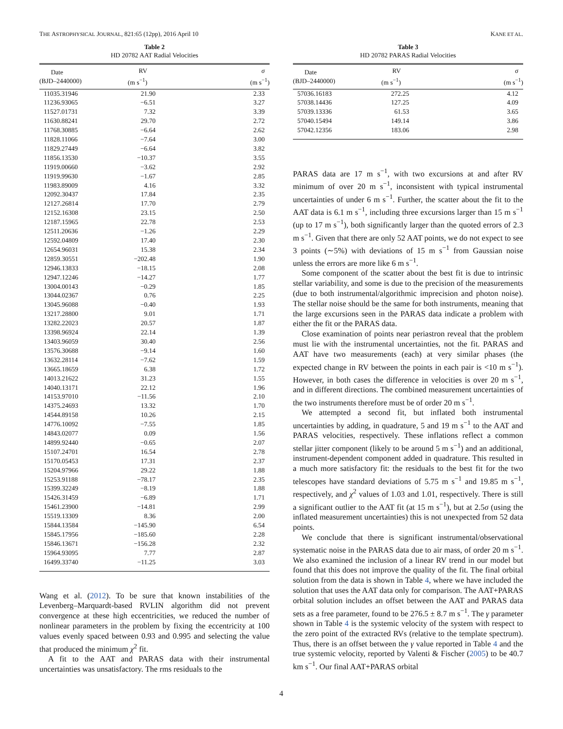THE ASTROPHYSICAL JOURNAL, 821:65 (12pp), 2016 April 10 KANE ET AL.
Table 2
HD 20782 AAT Radial Velocities
| Date (BJD–2440000) | RV (m s<sup>−1</sup>) | σ (m s<sup>−1</sup>) |
| --- | --- | --- |
| 11035.31946 | 21.90 | 2.33 |
| 11236.93065 | −6.51 | 3.27 |
| 11527.01731 | 7.32 | 3.39 |
| 11630.88241 | 29.70 | 2.72 |
| 11768.30885 | −6.64 | 2.62 |
| 11828.11066 | −7.64 | 3.00 |
| 11829.27449 | −6.64 | 3.82 |
| 11856.13530 | −10.37 | 3.55 |
| 11919.00660 | −3.62 | 2.92 |
| 11919.99630 | −1.67 | 2.85 |
| 11983.89009 | 4.16 | 3.32 |
| 12092.30437 | 17.84 | 2.35 |
| 12127.26814 | 17.70 | 2.79 |
| 12152.16308 | 23.15 | 2.50 |
| 12187.15965 | 22.78 | 2.53 |
| 12511.20636 | −1.26 | 2.29 |
| 12592.04809 | 17.40 | 2.30 |
| 12654.96031 | 15.38 | 2.34 |
| 12859.30551 | −202.48 | 1.90 |
| 12946.13833 | −18.15 | 2.08 |
| 12947.12246 | −14.27 | 1.77 |
| 13004.00143 | −0.29 | 1.85 |
| 13044.02367 | 0.76 | 2.25 |
| 13045.96088 | −0.40 | 1.93 |
| 13217.28800 | 9.01 | 1.71 |
| 13282.22023 | 20.57 | 1.87 |
| 13398.96924 | 22.14 | 1.39 |
| 13403.96059 | 30.40 | 2.56 |
| 13576.30688 | −9.14 | 1.60 |
| 13632.28114 | −7.62 | 1.59 |
| 13665.18659 | 6.38 | 1.72 |
| 14013.21622 | 31.23 | 1.55 |
| 14040.13171 | 22.12 | 1.96 |
| 14153.97010 | −11.56 | 2.10 |
| 14375.24693 | 13.32 | 1.70 |
| 14544.89158 | 10.26 | 2.15 |
| 14776.10092 | −7.55 | 1.85 |
| 14843.02077 | 0.09 | 1.56 |
| 14899.92440 | −0.65 | 2.07 |
| 15107.24701 | 16.54 | 2.78 |
| 15170.05453 | 17.31 | 2.37 |
| 15204.97966 | 29.22 | 1.88 |
| 15253.91188 | −78.17 | 2.35 |
| 15399.32249 | −8.19 | 1.88 |
| 15426.31459 | −6.89 | 1.71 |
| 15461.23900 | −14.81 | 2.99 |
| 15519.13309 | 8.36 | 2.00 |
| 15844.13584 | −145.90 | 6.54 |
| 15845.17956 | −185.60 | 2.28 |
| 15846.13671 | −156.28 | 2.32 |
| 15964.93095 | 7.77 | 2.87 |
| 16499.33740 | −11.25 | 3.03 |
Wang et al. (2012). To be sure that known instabilities of the Levenberg–Marquardt-based RVLIN algorithm did not prevent convergence at these high eccentricities, we reduced the number of nonlinear parameters in the problem by fixing the eccentricity at 100 values evenly spaced between 0.93 and 0.995 and selecting the value that produced the minimum χ<sup>2</sup> fit.
A fit to the AAT and PARAS data with their instrumental uncertainties was unsatisfactory. The rms residuals to the
Table 3
HD 20782 PARAS Radial Velocities
| Date (BJD–2440000) | RV (m s<sup>−1</sup>) | σ (m s<sup>−1</sup>) |
| --- | --- | --- |
| 57036.16183 | 272.25 | 4.12 |
| 57038.14436 | 127.25 | 4.09 |
| 57039.13336 | 61.53 | 3.65 |
| 57040.15494 | 149.14 | 3.86 |
| 57042.12356 | 183.06 | 2.98 |
PARAS data are 17 m s<sup>−1</sup>, with two excursions at and after RV minimum of over 20 m s<sup>−1</sup>, inconsistent with typical instrumental uncertainties of under 6 m s<sup>−1</sup>. Further, the scatter about the fit to the AAT data is 6.1 m s<sup>−1</sup>, including three excursions larger than 15 m s<sup>−1</sup> (up to 17 m s<sup>−1</sup>), both significantly larger than the quoted errors of 2.3 m s<sup>−1</sup>. Given that there are only 52 AAT points, we do not expect to see 3 points (∼5%) with deviations of 15 m s<sup>−1</sup> from Gaussian noise unless the errors are more like 6 m s<sup>−1</sup>.
Some component of the scatter about the best fit is due to intrinsic stellar variability, and some is due to the precision of the measurements (due to both instrumental/algorithmic imprecision and photon noise). The stellar noise should be the same for both instruments, meaning that the large excursions seen in the PARAS data indicate a problem with either the fit or the PARAS data.
Close examination of points near periastron reveal that the problem must lie with the instrumental uncertainties, not the fit. PARAS and AAT have two measurements (each) at very similar phases (the expected change in RV between the points in each pair is <10 m s<sup>−1</sup>). However, in both cases the difference in velocities is over 20 m s<sup>−1</sup>, and in different directions. The combined measurement uncertainties of the two instruments therefore must be of order 20 m s<sup>−1</sup>.
We attempted a second fit, but inflated both instrumental uncertainties by adding, in quadrature, 5 and 19 m s<sup>−1</sup> to the AAT and PARAS velocities, respectively. These inflations reflect a common stellar jitter component (likely to be around 5 m s<sup>−1</sup>) and an additional, instrument-dependent component added in quadrature. This resulted in a much more satisfactory fit: the residuals to the best fit for the two telescopes have standard deviations of 5.75 m s<sup>−1</sup> and 19.85 m s<sup>−1</sup>, respectively, and χ<sup>2</sup> values of 1.03 and 1.01, respectively. There is still a significant outlier to the AAT fit (at 15 m s<sup>−1</sup>), but at 2.5σ (using the inflated measurement uncertainties) this is not unexpected from 52 data points.
We conclude that there is significant instrumental/observational systematic noise in the PARAS data due to air mass, of order 20 m s<sup>−1</sup>. We also examined the inclusion of a linear RV trend in our model but found that this does not improve the quality of the fit. The final orbital solution from the data is shown in Table 4, where we have included the solution that uses the AAT data only for comparison. The AAT+PARAS orbital solution includes an offset between the AAT and PARAS data sets as a free parameter, found to be 276.5 ± 8.7 m s<sup>−1</sup>. The γ parameter shown in Table 4 is the systemic velocity of the system with respect to the zero point of the extracted RVs (relative to the template spectrum). Thus, there is an offset between the γ value reported in Table 4 and the true systemic velocity, reported by Valenti & Fischer (2005) to be 40.7 km s<sup>−1</sup>. Our final AAT+PARAS orbital
4